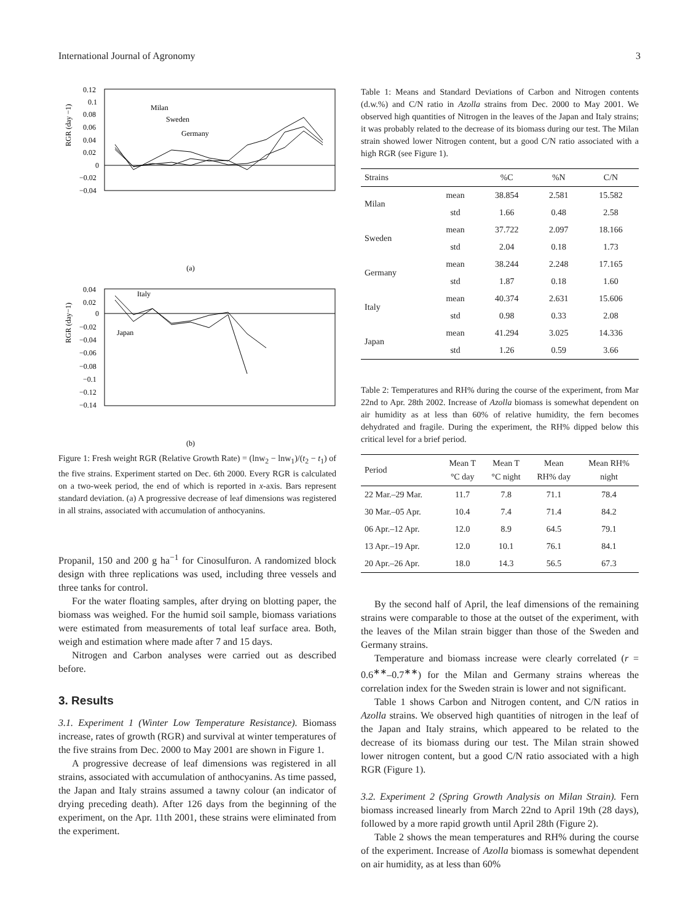International Journal of Agronomy 3
RGR (day −1)
0.12
0.1
0.08
0.06
0.04
0.02
0
−0.02
−0.04
Milan
Sweden
Germany
(a)
RGR (day−1)
0.04
0.02
0
−0.02
−0.04
−0.06
−0.08
−0.1
−0.12
−0.14
Italy
Japan
(b)
Figure 1: Fresh weight RGR (Relative Growth Rate) = (lnw<sub>2</sub> − lnw<sub>1</sub>)/(t<sub>2</sub> − t<sub>1</sub>) of the five strains. Experiment started on Dec. 6th 2000. Every RGR is calculated on a two-week period, the end of which is reported in x-axis. Bars represent standard deviation. (a) A progressive decrease of leaf dimensions was registered in all strains, associated with accumulation of anthocyanins.
Propanil, 150 and 200 g ha<sup>−1</sup> for Cinosulfuron. A randomized block design with three replications was used, including three vessels and three tanks for control.
For the water floating samples, after drying on blotting paper, the biomass was weighed. For the humid soil sample, biomass variations were estimated from measurements of total leaf surface area. Both, weigh and estimation where made after 7 and 15 days.
Nitrogen and Carbon analyses were carried out as described before.
3. Results
3.1. Experiment 1 (Winter Low Temperature Resistance). Biomass increase, rates of growth (RGR) and survival at winter temperatures of the five strains from Dec. 2000 to May 2001 are shown in Figure 1.
A progressive decrease of leaf dimensions was registered in all strains, associated with accumulation of anthocyanins. As time passed, the Japan and Italy strains assumed a tawny colour (an indicator of drying preceding death). After 126 days from the beginning of the experiment, on the Apr. 11th 2001, these strains were eliminated from the experiment.
Table 1: Means and Standard Deviations of Carbon and Nitrogen contents (d.w.%) and C/N ratio in Azolla strains from Dec. 2000 to May 2001. We observed high quantities of Nitrogen in the leaves of the Japan and Italy strains; it was probably related to the decrease of its biomass during our test. The Milan strain showed lower Nitrogen content, but a good C/N ratio associated with a high RGR (see Figure 1).
| Strains | | %C | %N | C/N |
| --- | --- | --- | --- | --- |
| Milan | mean | 38.854 | 2.581 | 15.582 |
| | std | 1.66 | 0.48 | 2.58 |
| Sweden | mean | 37.722 | 2.097 | 18.166 |
| | std | 2.04 | 0.18 | 1.73 |
| Germany | mean | 38.244 | 2.248 | 17.165 |
| | std | 1.87 | 0.18 | 1.60 |
| Italy | mean | 40.374 | 2.631 | 15.606 |
| | std | 0.98 | 0.33 | 2.08 |
| Japan | mean | 41.294 | 3.025 | 14.336 |
| | std | 1.26 | 0.59 | 3.66 |
Table 2: Temperatures and RH% during the course of the experiment, from Mar 22nd to Apr. 28th 2002. Increase of Azolla biomass is somewhat dependent on air humidity as at less than 60% of relative humidity, the fern becomes dehydrated and fragile. During the experiment, the RH% dipped below this critical level for a brief period.
| Period | Mean T °C day | Mean T °C night | Mean RH% day | Mean RH% night |
| --- | --- | --- | --- | --- |
| 22 Mar.–29 Mar. | 11.7 | 7.8 | 71.1 | 78.4 |
| 30 Mar.–05 Apr. | 10.4 | 7.4 | 71.4 | 84.2 |
| 06 Apr.–12 Apr. | 12.0 | 8.9 | 64.5 | 79.1 |
| 13 Apr.–19 Apr. | 12.0 | 10.1 | 76.1 | 84.1 |
| 20 Apr.–26 Apr. | 18.0 | 14.3 | 56.5 | 67.3 |
By the second half of April, the leaf dimensions of the remaining strains were comparable to those at the outset of the experiment, with the leaves of the Milan strain bigger than those of the Sweden and Germany strains.
Temperature and biomass increase were clearly correlated (r = 0.6<sup>∗∗</sup>–0.7<sup>∗∗</sup>) for the Milan and Germany strains whereas the correlation index for the Sweden strain is lower and not significant.
Table 1 shows Carbon and Nitrogen content, and C/N ratios in Azolla strains. We observed high quantities of nitrogen in the leaf of the Japan and Italy strains, which appeared to be related to the decrease of its biomass during our test. The Milan strain showed lower nitrogen content, but a good C/N ratio associated with a high RGR (Figure 1).
3.2. Experiment 2 (Spring Growth Analysis on Milan Strain). Fern biomass increased linearly from March 22nd to April 19th (28 days), followed by a more rapid growth until April 28th (Figure 2).
Table 2 shows the mean temperatures and RH% during the course of the experiment. Increase of Azolla biomass is somewhat dependent on air humidity, as at less than 60%